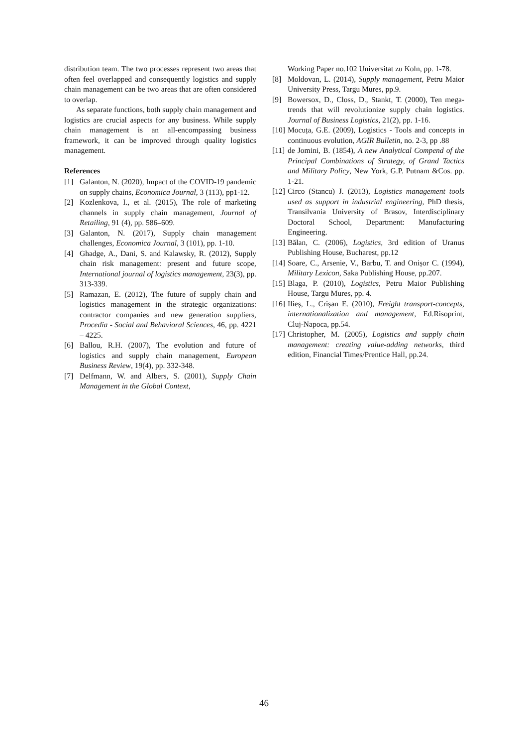distribution team. The two processes represent two areas that often feel overlapped and consequently logistics and supply chain management can be two areas that are often considered to overlap.
As separate functions, both supply chain management and logistics are crucial aspects for any business. While supply chain management is an all-encompassing business framework, it can be improved through quality logistics management.
References
[1] Galanton, N. (2020), Impact of the COVID-19 pandemic on supply chains, Economica Journal, 3 (113), pp1-12.
[2] Kozlenkova, I., et al. (2015), The role of marketing channels in supply chain management, Journal of Retailing, 91 (4), pp. 586–609.
[3] Galanton, N. (2017), Supply chain management challenges, Economica Journal, 3 (101), pp. 1-10.
[4] Ghadge, A., Dani, S. and Kalawsky, R. (2012), Supply chain risk management: present and future scope, International journal of logistics management, 23(3), pp. 313-339.
[5] Ramazan, E. (2012), The future of supply chain and logistics management in the strategic organizations: contractor companies and new generation suppliers, Procedia - Social and Behavioral Sciences, 46, pp. 4221 – 4225.
[6] Ballou, R.H. (2007), The evolution and future of logistics and supply chain management, European Business Review, 19(4), pp. 332-348.
[7] Delfmann, W. and Albers, S. (2001), Supply Chain Management in the Global Context,
Working Paper no.102 Universitat zu Koln, pp. 1-78.
[8] Moldovan, L. (2014), Supply management, Petru Maior University Press, Targu Mures, pp.9.
[9] Bowersox, D., Closs, D., Stankt, T. (2000), Ten mega-trends that will revolutionize supply chain logistics. Journal of Business Logistics, 21(2), pp. 1-16.
[10] Mocuța, G.E. (2009), Logistics - Tools and concepts in continuous evolution, AGIR Bulletin, no. 2-3, pp .88
[11] de Jomini, B. (1854), A new Analytical Compend of the Principal Combinations of Strategy, of Grand Tactics and Military Policy, New York, G.P. Putnam &Cos. pp. 1-21.
[12] Circo (Stancu) J. (2013), Logistics management tools used as support in industrial engineering, PhD thesis, Transilvania University of Brasov, Interdisciplinary Doctoral School, Department: Manufacturing Engineering.
[13] Bălan, C. (2006), Logistics, 3rd edition of Uranus Publishing House, Bucharest, pp.12
[14] Soare, C., Arsenie, V., Barbu, T. and Onișor C. (1994), Military Lexicon, Saka Publishing House, pp.207.
[15] Blaga, P. (2010), Logistics, Petru Maior Publishing House, Targu Mures, pp. 4.
[16] Ilieș, L., Crișan E. (2010), Freight transport-concepts, internationalization and management, Ed.Risoprint, Cluj-Napoca, pp.54.
[17] Christopher, M. (2005), Logistics and supply chain management: creating value-adding networks, third edition, Financial Times/Prentice Hall, pp.24.
46